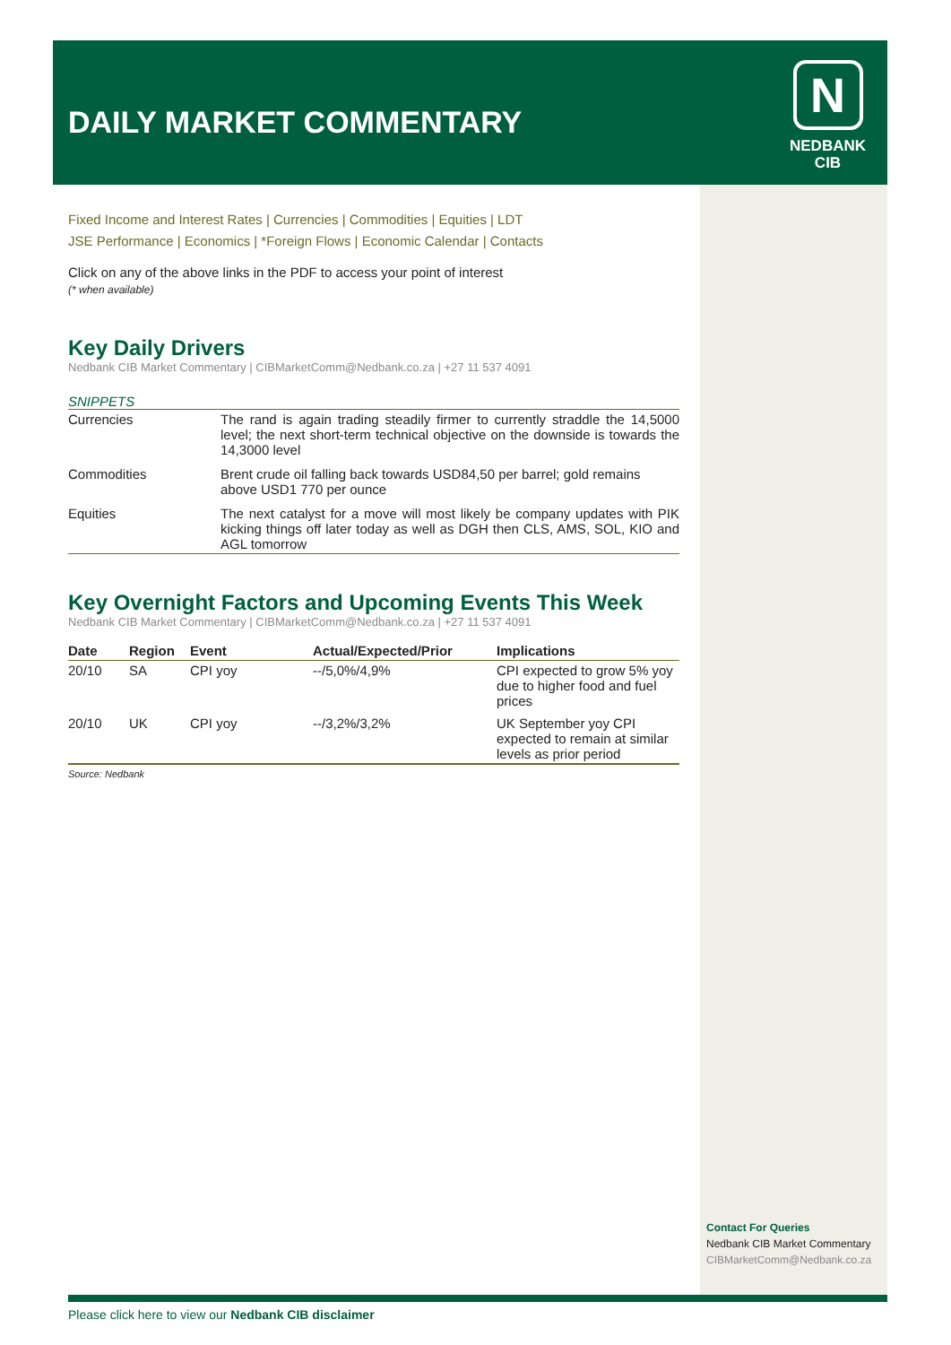DAILY MARKET COMMENTARY
N
NEDBANK
CIB
Fixed Income and Interest Rates | Currencies | Commodities | Equities | LDT
JSE Performance | Economics | *Foreign Flows | Economic Calendar | Contacts
Click on any of the above links in the PDF to access your point of interest
(* when available)
Key Daily Drivers
Nedbank CIB Market Commentary | CIBMarketComm@Nedbank.co.za | +27 11 537 4091
SNIPPETS
| Currencies | The rand is again trading steadily firmer to currently straddle the 14,5000 level; the next short-term technical objective on the downside is towards the 14,3000 level |
| Commodities | Brent crude oil falling back towards USD84,50 per barrel; gold remains above USD1 770 per ounce |
| Equities | The next catalyst for a move will most likely be company updates with PIK kicking things off later today as well as DGH then CLS, AMS, SOL, KIO and AGL tomorrow |
Key Overnight Factors and Upcoming Events This Week
Nedbank CIB Market Commentary | CIBMarketComm@Nedbank.co.za | +27 11 537 4091
| Date | Region | Event | Actual/Expected/Prior | Implications |
| --- | --- | --- | --- | --- |
| 20/10 | SA | CPI yoy | --/5,0%/4,9% | CPI expected to grow 5% yoy due to higher food and fuel prices |
| 20/10 | UK | CPI yoy | --/3,2%/3,2% | UK September yoy CPI expected to remain at similar levels as prior period |
Source: Nedbank
Contact For Queries
Nedbank CIB Market Commentary
CIBMarketComm@Nedbank.co.za
Please click here to view our Nedbank CIB disclaimer